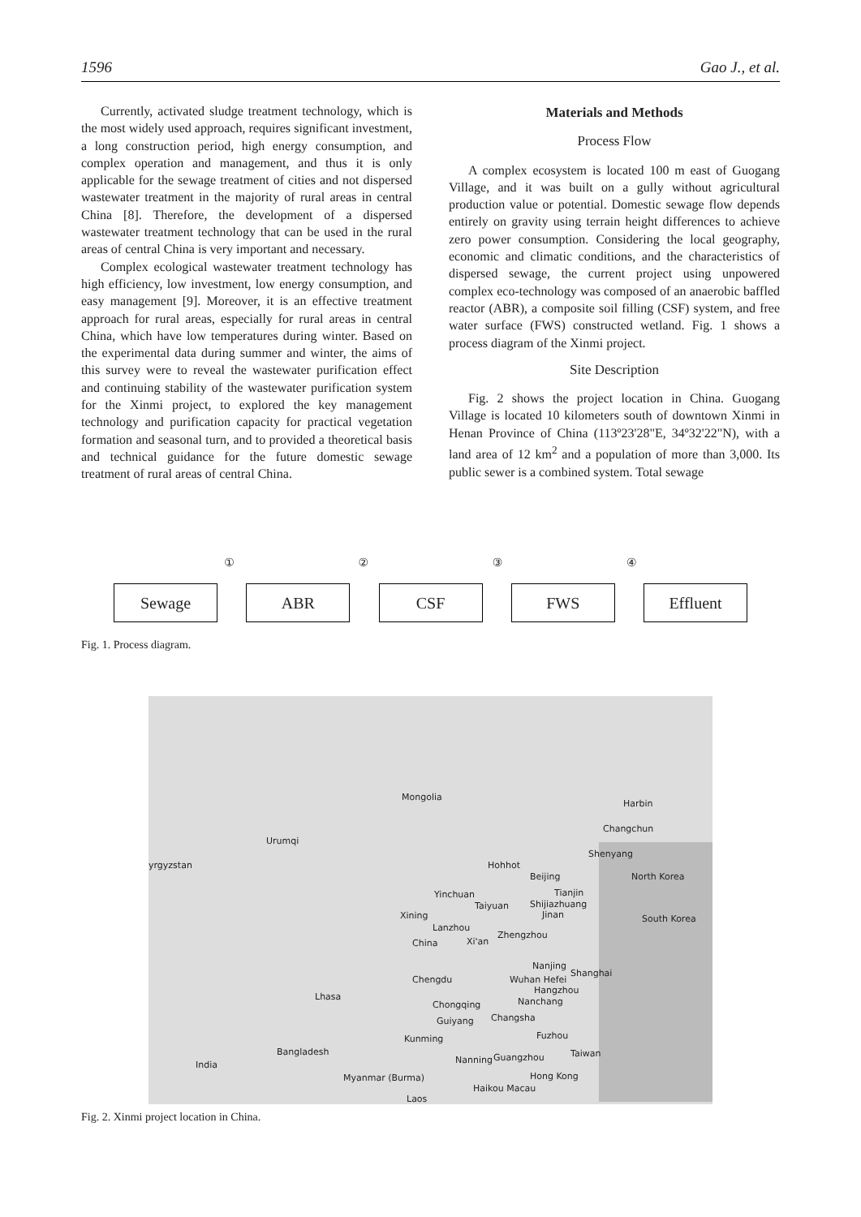1596 Gao J., et al.
Currently, activated sludge treatment technology, which is the most widely used approach, requires significant investment, a long construction period, high energy consumption, and complex operation and management, and thus it is only applicable for the sewage treatment of cities and not dispersed wastewater treatment in the majority of rural areas in central China [8]. Therefore, the development of a dispersed wastewater treatment technology that can be used in the rural areas of central China is very important and necessary.
Complex ecological wastewater treatment technology has high efficiency, low investment, low energy consumption, and easy management [9]. Moreover, it is an effective treatment approach for rural areas, especially for rural areas in central China, which have low temperatures during winter. Based on the experimental data during summer and winter, the aims of this survey were to reveal the wastewater purification effect and continuing stability of the wastewater purification system for the Xinmi project, to explored the key management technology and purification capacity for practical vegetation formation and seasonal turn, and to provided a theoretical basis and technical guidance for the future domestic sewage treatment of rural areas of central China.
Materials and Methods
Process Flow
A complex ecosystem is located 100 m east of Guogang Village, and it was built on a gully without agricultural production value or potential. Domestic sewage flow depends entirely on gravity using terrain height differences to achieve zero power consumption. Considering the local geography, economic and climatic conditions, and the characteristics of dispersed sewage, the current project using unpowered complex eco-technology was composed of an anaerobic baffled reactor (ABR), a composite soil filling (CSF) system, and free water surface (FWS) constructed wetland. Fig. 1 shows a process diagram of the Xinmi project.
Site Description
Fig. 2 shows the project location in China. Guogang Village is located 10 kilometers south of downtown Xinmi in Henan Province of China (113º23'28"E, 34º32'22"N), with a land area of 12 km<sup>2</sup> and a population of more than 3,000. Its public sewer is a combined system. Total sewage
① ② ③ ④
Sewage ABR CSF FWS Effluent
Fig. 1. Process diagram.
Mongolia
Harbin
Changchun
Urumqi
Shenyang
yrgyzstan Hohhot
Beijing North Korea
Yinchuan Tianjin
Taiyuan Shijiazhuang
Xining Jinan South Korea
Lanzhou
Zhengzhou
China Xi'an
Nanjing
Shanghai
Chengdu Wuhan Hefei
Hangzhou
Lhasa Nanchang Chongqing
Changsha Guiyang
Fuzhou Kunming
Bangladesh
India
Taiwan Guangzhou Nanning
Myanmar (Burma) Hong Kong
Haikou Macau
Laos
Fig. 2. Xinmi project location in China.